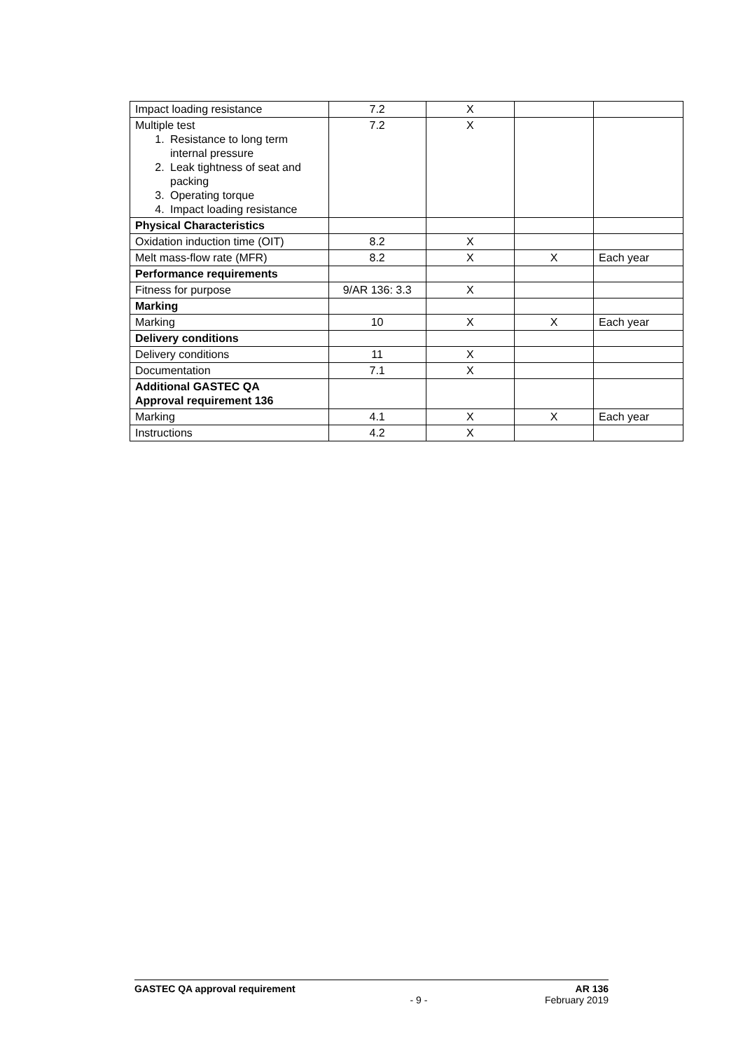| Impact loading resistance | 7.2 | X | | |
| Multiple test 1. Resistance to long term internal pressure 2. Leak tightness of seat and packing 3. Operating torque 4. Impact loading resistance | 7.2 | X | | |
| Physical Characteristics | | | | |
| Oxidation induction time (OIT) | 8.2 | X | | |
| Melt mass-flow rate (MFR) | 8.2 | X | X | Each year |
| Performance requirements | | | | |
| Fitness for purpose | 9/AR 136: 3.3 | X | | |
| Marking | | | | |
| Marking | 10 | X | X | Each year |
| Delivery conditions | | | | |
| Delivery conditions | 11 | X | | |
| Documentation | 7.1 | X | | |
| Additional GASTEC QA Approval requirement 136 | | | | |
| Marking | 4.1 | X | X | Each year |
| Instructions | 4.2 | X | | |
GASTEC QA approval requirement AR 136
- 9 - February 2019